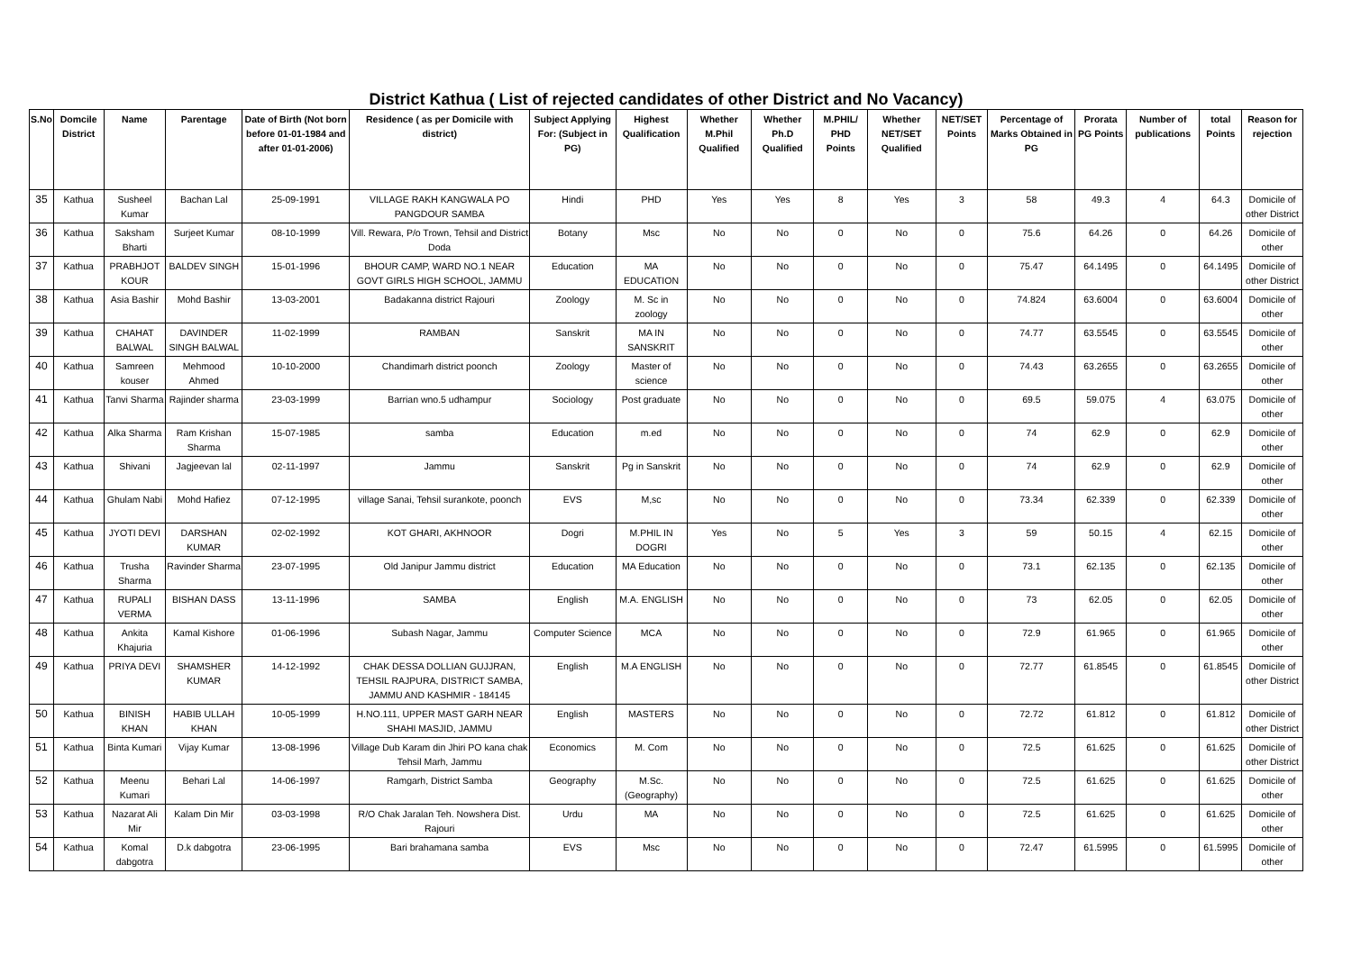District Kathua ( List of rejected candidates of other District and No Vacancy)
| S.No | Domcile District | Name | Parentage | Date of Birth (Not born before 01-01-1984 and after 01-01-2006) | Residence ( as per Domicile with district) | Subject Applying For: (Subject in PG) | Highest Qualification | Whether M.Phil Qualified | Whether Ph.D Qualified | M.PHIL/ PHD Points | Whether NET/SET Qualified | NET/SET Points | Percentage of Marks Obtained in PG | Prorata PG Points | Number of publications | total Points | Reason for rejection |
| --- | --- | --- | --- | --- | --- | --- | --- | --- | --- | --- | --- | --- | --- | --- | --- | --- | --- |
| 35 | Kathua | Susheel Kumar | Bachan Lal | 25-09-1991 | VILLAGE RAKH KANGWALA PO PANGDOUR SAMBA | Hindi | PHD | Yes | Yes | 8 | Yes | 3 | 58 | 49.3 | 4 | 64.3 | Domicile of other District |
| 36 | Kathua | Saksham Bharti | Surjeet Kumar | 08-10-1999 | Vill. Rewara, P/o Trown, Tehsil and District Doda | Botany | Msc | No | No | 0 | No | 0 | 75.6 | 64.26 | 0 | 64.26 | Domicile of other |
| 37 | Kathua | PRABHJOT KOUR | BALDEV SINGH | 15-01-1996 | BHOUR CAMP, WARD NO.1 NEAR GOVT GIRLS HIGH SCHOOL, JAMMU | Education | MA EDUCATION | No | No | 0 | No | 0 | 75.47 | 64.1495 | 0 | 64.1495 | Domicile of other District |
| 38 | Kathua | Asia Bashir | Mohd Bashir | 13-03-2001 | Badakanna district Rajouri | Zoology | M. Sc in zoology | No | No | 0 | No | 0 | 74.824 | 63.6004 | 0 | 63.6004 | Domicile of other |
| 39 | Kathua | CHAHAT BALWAL | DAVINDER SINGH BALWAL | 11-02-1999 | RAMBAN | Sanskrit | MA IN SANSKRIT | No | No | 0 | No | 0 | 74.77 | 63.5545 | 0 | 63.5545 | Domicile of other |
| 40 | Kathua | Samreen kouser | Mehmood Ahmed | 10-10-2000 | Chandimarh district poonch | Zoology | Master of science | No | No | 0 | No | 0 | 74.43 | 63.2655 | 0 | 63.2655 | Domicile of other |
| 41 | Kathua | Tanvi Sharma | Rajinder sharma | 23-03-1999 | Barrian wno.5 udhampur | Sociology | Post graduate | No | No | 0 | No | 0 | 69.5 | 59.075 | 4 | 63.075 | Domicile of other |
| 42 | Kathua | Alka Sharma | Ram Krishan Sharma | 15-07-1985 | samba | Education | m.ed | No | No | 0 | No | 0 | 74 | 62.9 | 0 | 62.9 | Domicile of other |
| 43 | Kathua | Shivani | Jagjeevan lal | 02-11-1997 | Jammu | Sanskrit | Pg in Sanskrit | No | No | 0 | No | 0 | 74 | 62.9 | 0 | 62.9 | Domicile of other |
| 44 | Kathua | Ghulam Nabi | Mohd Hafiez | 07-12-1995 | village Sanai, Tehsil surankote, poonch | EVS | M,sc | No | No | 0 | No | 0 | 73.34 | 62.339 | 0 | 62.339 | Domicile of other |
| 45 | Kathua | JYOTI DEVI | DARSHAN KUMAR | 02-02-1992 | KOT GHARI, AKHNOOR | Dogri | M.PHIL IN DOGRI | Yes | No | 5 | Yes | 3 | 59 | 50.15 | 4 | 62.15 | Domicile of other |
| 46 | Kathua | Trusha Sharma | Ravinder Sharma | 23-07-1995 | Old Janipur Jammu district | Education | MA Education | No | No | 0 | No | 0 | 73.1 | 62.135 | 0 | 62.135 | Domicile of other |
| 47 | Kathua | RUPALI VERMA | BISHAN DASS | 13-11-1996 | SAMBA | English | M.A. ENGLISH | No | No | 0 | No | 0 | 73 | 62.05 | 0 | 62.05 | Domicile of other |
| 48 | Kathua | Ankita Khajuria | Kamal Kishore | 01-06-1996 | Subash Nagar, Jammu | Computer Science | MCA | No | No | 0 | No | 0 | 72.9 | 61.965 | 0 | 61.965 | Domicile of other |
| 49 | Kathua | PRIYA DEVI | SHAMSHER KUMAR | 14-12-1992 | CHAK DESSA DOLLIAN GUJJRAN, TEHSIL RAJPURA, DISTRICT SAMBA, JAMMU AND KASHMIR - 184145 | English | M.A ENGLISH | No | No | 0 | No | 0 | 72.77 | 61.8545 | 0 | 61.8545 | Domicile of other District |
| 50 | Kathua | BINISH KHAN | HABIB ULLAH KHAN | 10-05-1999 | H.NO.111, UPPER MAST GARH NEAR SHAHI MASJID, JAMMU | English | MASTERS | No | No | 0 | No | 0 | 72.72 | 61.812 | 0 | 61.812 | Domicile of other District |
| 51 | Kathua | Binta Kumari | Vijay Kumar | 13-08-1996 | Village Dub Karam din Jhiri PO kana chak Tehsil Marh, Jammu | Economics | M. Com | No | No | 0 | No | 0 | 72.5 | 61.625 | 0 | 61.625 | Domicile of other District |
| 52 | Kathua | Meenu Kumari | Behari Lal | 14-06-1997 | Ramgarh, District Samba | Geography | M.Sc.(Geography) | No | No | 0 | No | 0 | 72.5 | 61.625 | 0 | 61.625 | Domicile of other |
| 53 | Kathua | Nazarat Ali Mir | Kalam Din Mir | 03-03-1998 | R/O Chak Jaralan Teh. Nowshera Dist. Rajouri | Urdu | MA | No | No | 0 | No | 0 | 72.5 | 61.625 | 0 | 61.625 | Domicile of other |
| 54 | Kathua | Komal dabgotra | D.k dabgotra | 23-06-1995 | Bari brahamana samba | EVS | Msc | No | No | 0 | No | 0 | 72.47 | 61.5995 | 0 | 61.5995 | Domicile of other |